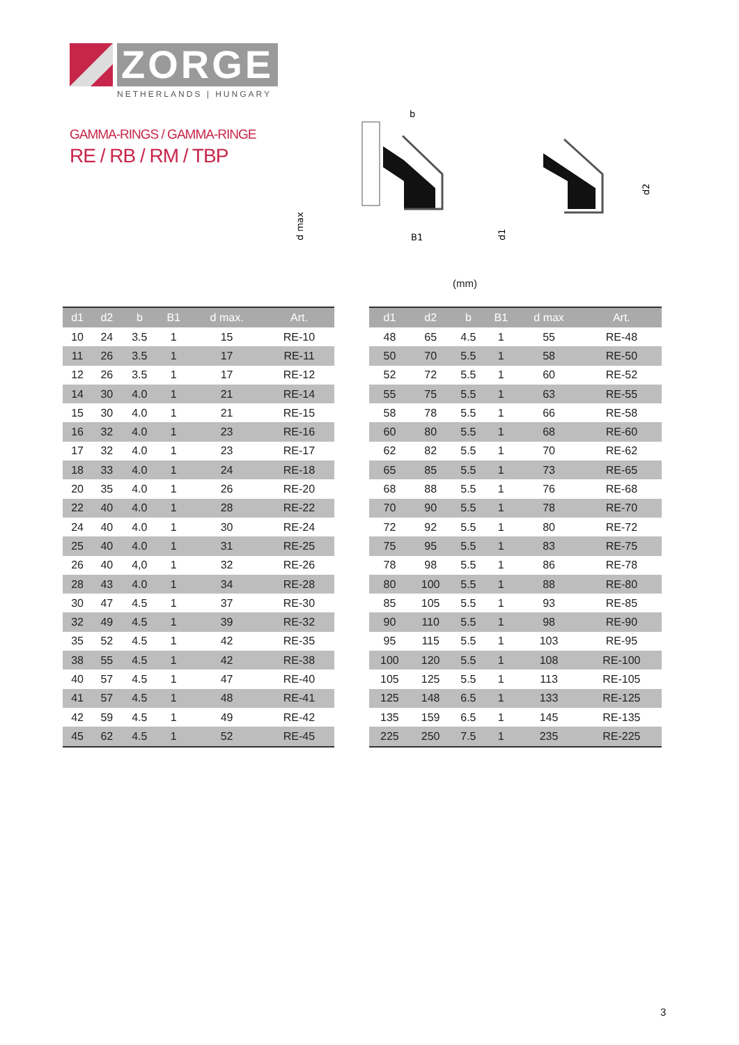ZORGE
NETHERLANDS | HUNGARY
GAMMA-RINGS / GAMMA-RINGE
RE / RB / RM / TBP
b
B1
d max
d1
d2
(mm)
| d1 | d2 | b | B1 | d max. | Art. |
| --- | --- | --- | --- | --- | --- |
| 10 | 24 | 3.5 | 1 | 15 | RE-10 |
| 11 | 26 | 3.5 | 1 | 17 | RE-11 |
| 12 | 26 | 3.5 | 1 | 17 | RE-12 |
| 14 | 30 | 4.0 | 1 | 21 | RE-14 |
| 15 | 30 | 4.0 | 1 | 21 | RE-15 |
| 16 | 32 | 4.0 | 1 | 23 | RE-16 |
| 17 | 32 | 4.0 | 1 | 23 | RE-17 |
| 18 | 33 | 4.0 | 1 | 24 | RE-18 |
| 20 | 35 | 4.0 | 1 | 26 | RE-20 |
| 22 | 40 | 4.0 | 1 | 28 | RE-22 |
| 24 | 40 | 4.0 | 1 | 30 | RE-24 |
| 25 | 40 | 4.0 | 1 | 31 | RE-25 |
| 26 | 40 | 4,0 | 1 | 32 | RE-26 |
| 28 | 43 | 4.0 | 1 | 34 | RE-28 |
| 30 | 47 | 4.5 | 1 | 37 | RE-30 |
| 32 | 49 | 4.5 | 1 | 39 | RE-32 |
| 35 | 52 | 4.5 | 1 | 42 | RE-35 |
| 38 | 55 | 4.5 | 1 | 42 | RE-38 |
| 40 | 57 | 4.5 | 1 | 47 | RE-40 |
| 41 | 57 | 4.5 | 1 | 48 | RE-41 |
| 42 | 59 | 4.5 | 1 | 49 | RE-42 |
| 45 | 62 | 4.5 | 1 | 52 | RE-45 |
| d1 | d2 | b | B1 | d max | Art. |
| --- | --- | --- | --- | --- | --- |
| 48 | 65 | 4.5 | 1 | 55 | RE-48 |
| 50 | 70 | 5.5 | 1 | 58 | RE-50 |
| 52 | 72 | 5.5 | 1 | 60 | RE-52 |
| 55 | 75 | 5.5 | 1 | 63 | RE-55 |
| 58 | 78 | 5.5 | 1 | 66 | RE-58 |
| 60 | 80 | 5.5 | 1 | 68 | RE-60 |
| 62 | 82 | 5.5 | 1 | 70 | RE-62 |
| 65 | 85 | 5.5 | 1 | 73 | RE-65 |
| 68 | 88 | 5.5 | 1 | 76 | RE-68 |
| 70 | 90 | 5.5 | 1 | 78 | RE-70 |
| 72 | 92 | 5.5 | 1 | 80 | RE-72 |
| 75 | 95 | 5.5 | 1 | 83 | RE-75 |
| 78 | 98 | 5.5 | 1 | 86 | RE-78 |
| 80 | 100 | 5.5 | 1 | 88 | RE-80 |
| 85 | 105 | 5.5 | 1 | 93 | RE-85 |
| 90 | 110 | 5.5 | 1 | 98 | RE-90 |
| 95 | 115 | 5.5 | 1 | 103 | RE-95 |
| 100 | 120 | 5.5 | 1 | 108 | RE-100 |
| 105 | 125 | 5.5 | 1 | 113 | RE-105 |
| 125 | 148 | 6.5 | 1 | 133 | RE-125 |
| 135 | 159 | 6.5 | 1 | 145 | RE-135 |
| 225 | 250 | 7.5 | 1 | 235 | RE-225 |
3